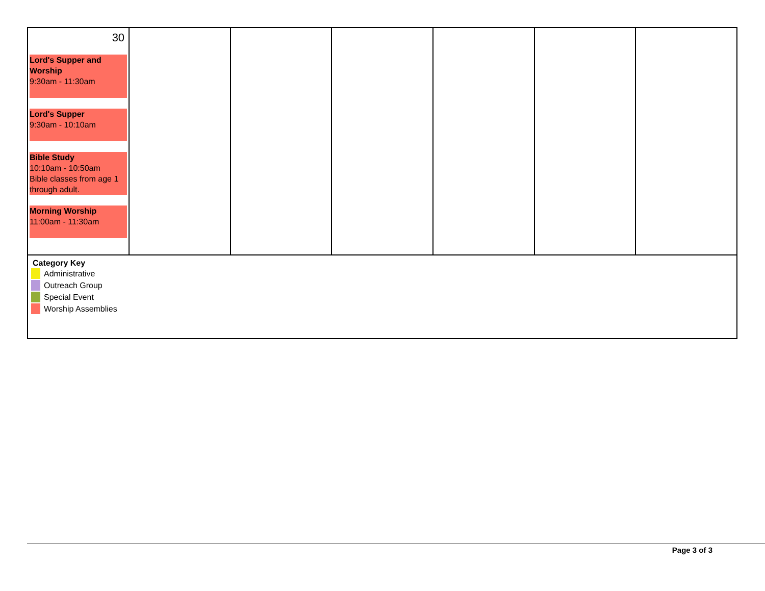| 30 Lord's Supper and Worship 9:30am - 11:30am Lord's Supper 9:30am - 10:10am Bible Study 10:10am - 10:50am Bible classes from age 1 through adult. Morning Worship 11:00am - 11:30am | | | | | | |
| Category Key Administrative Outreach Group Special Event Worship Assemblies | | | | | | |
Page 3 of 3